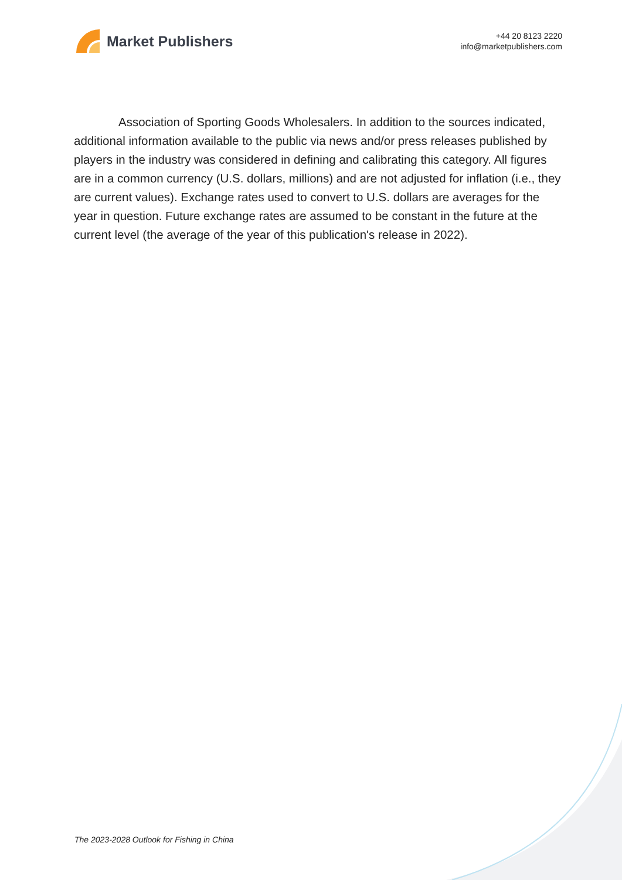Market Publishers
+44 20 8123 2220
info@marketpublishers.com
Association of Sporting Goods Wholesalers. In addition to the sources indicated, additional information available to the public via news and/or press releases published by players in the industry was considered in defining and calibrating this category. All figures are in a common currency (U.S. dollars, millions) and are not adjusted for inflation (i.e., they are current values). Exchange rates used to convert to U.S. dollars are averages for the year in question. Future exchange rates are assumed to be constant in the future at the current level (the average of the year of this publication's release in 2022).
The 2023-2028 Outlook for Fishing in China